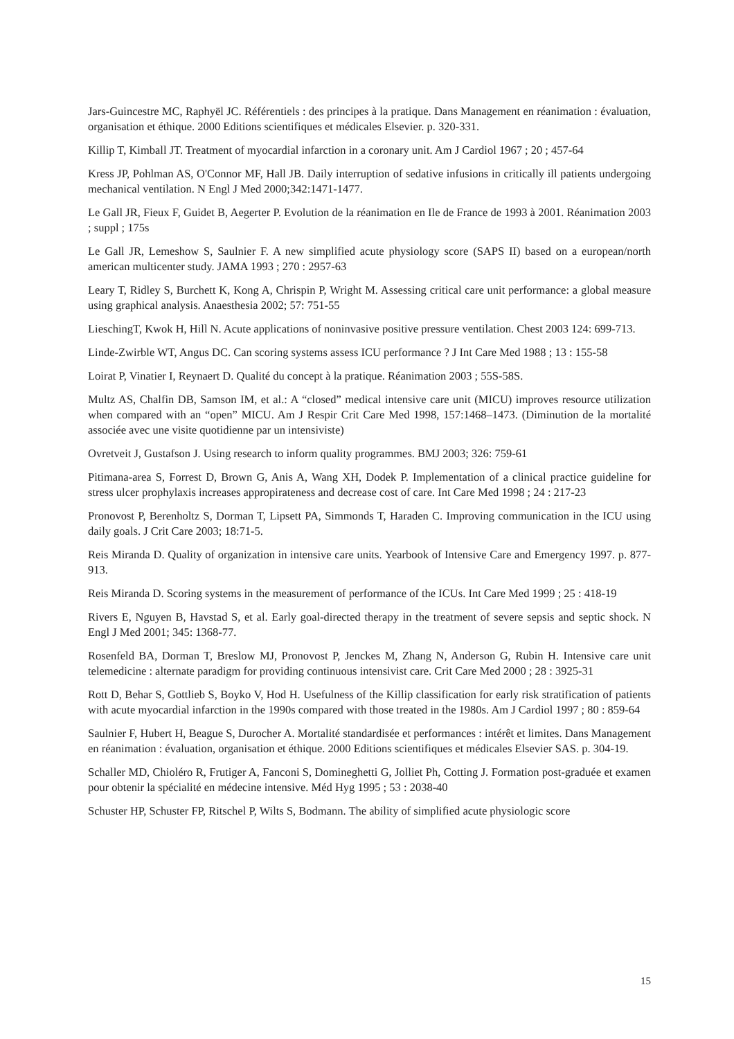Jars-Guincestre MC, Raphyël JC. Référentiels : des principes à la pratique. Dans Management en réanimation : évaluation, organisation et éthique. 2000 Editions scientifiques et médicales Elsevier. p. 320-331.
Killip T, Kimball JT. Treatment of myocardial infarction in a coronary unit. Am J Cardiol 1967 ; 20 ; 457-64
Kress JP, Pohlman AS, O'Connor MF, Hall JB. Daily interruption of sedative infusions in critically ill patients undergoing mechanical ventilation. N Engl J Med 2000;342:1471-1477.
Le Gall JR, Fieux F, Guidet B, Aegerter P. Evolution de la réanimation en Ile de France de 1993 à 2001. Réanimation 2003 ; suppl ; 175s
Le Gall JR, Lemeshow S, Saulnier F. A new simplified acute physiology score (SAPS II) based on a european/north american multicenter study. JAMA 1993 ; 270 : 2957-63
Leary T, Ridley S, Burchett K, Kong A, Chrispin P, Wright M. Assessing critical care unit performance: a global measure using graphical analysis. Anaesthesia 2002; 57: 751-55
LieschingT, Kwok H, Hill N. Acute applications of noninvasive positive pressure ventilation. Chest 2003 124: 699-713.
Linde-Zwirble WT, Angus DC. Can scoring systems assess ICU performance ? J Int Care Med 1988 ; 13 : 155-58
Loirat P, Vinatier I, Reynaert D. Qualité du concept à la pratique. Réanimation 2003 ; 55S-58S.
Multz AS, Chalfin DB, Samson IM, et al.: A “closed” medical intensive care unit (MICU) improves resource utilization when compared with an “open” MICU. Am J Respir Crit Care Med 1998, 157:1468–1473. (Diminution de la mortalité associée avec une visite quotidienne par un intensiviste)
Ovretveit J, Gustafson J. Using research to inform quality programmes. BMJ 2003; 326: 759-61
Pitimana-area S, Forrest D, Brown G, Anis A, Wang XH, Dodek P. Implementation of a clinical practice guideline for stress ulcer prophylaxis increases appropirateness and decrease cost of care. Int Care Med 1998 ; 24 : 217-23
Pronovost P, Berenholtz S, Dorman T, Lipsett PA, Simmonds T, Haraden C. Improving communication in the ICU using daily goals. J Crit Care 2003; 18:71-5.
Reis Miranda D. Quality of organization in intensive care units. Yearbook of Intensive Care and Emergency 1997. p. 877-913.
Reis Miranda D. Scoring systems in the measurement of performance of the ICUs. Int Care Med 1999 ; 25 : 418-19
Rivers E, Nguyen B, Havstad S, et al. Early goal-directed therapy in the treatment of severe sepsis and septic shock. N Engl J Med 2001; 345: 1368-77.
Rosenfeld BA, Dorman T, Breslow MJ, Pronovost P, Jenckes M, Zhang N, Anderson G, Rubin H. Intensive care unit telemedicine : alternate paradigm for providing continuous intensivist care. Crit Care Med 2000 ; 28 : 3925-31
Rott D, Behar S, Gottlieb S, Boyko V, Hod H. Usefulness of the Killip classification for early risk stratification of patients with acute myocardial infarction in the 1990s compared with those treated in the 1980s. Am J Cardiol 1997 ; 80 : 859-64
Saulnier F, Hubert H, Beague S, Durocher A. Mortalité standardisée et performances : intérêt et limites. Dans Management en réanimation : évaluation, organisation et éthique. 2000 Editions scientifiques et médicales Elsevier SAS. p. 304-19.
Schaller MD, Chioléro R, Frutiger A, Fanconi S, Domineghetti G, Jolliet Ph, Cotting J. Formation post-graduée et examen pour obtenir la spécialité en médecine intensive. Méd Hyg 1995 ; 53 : 2038-40
Schuster HP, Schuster FP, Ritschel P, Wilts S, Bodmann. The ability of simplified acute physiologic score
15